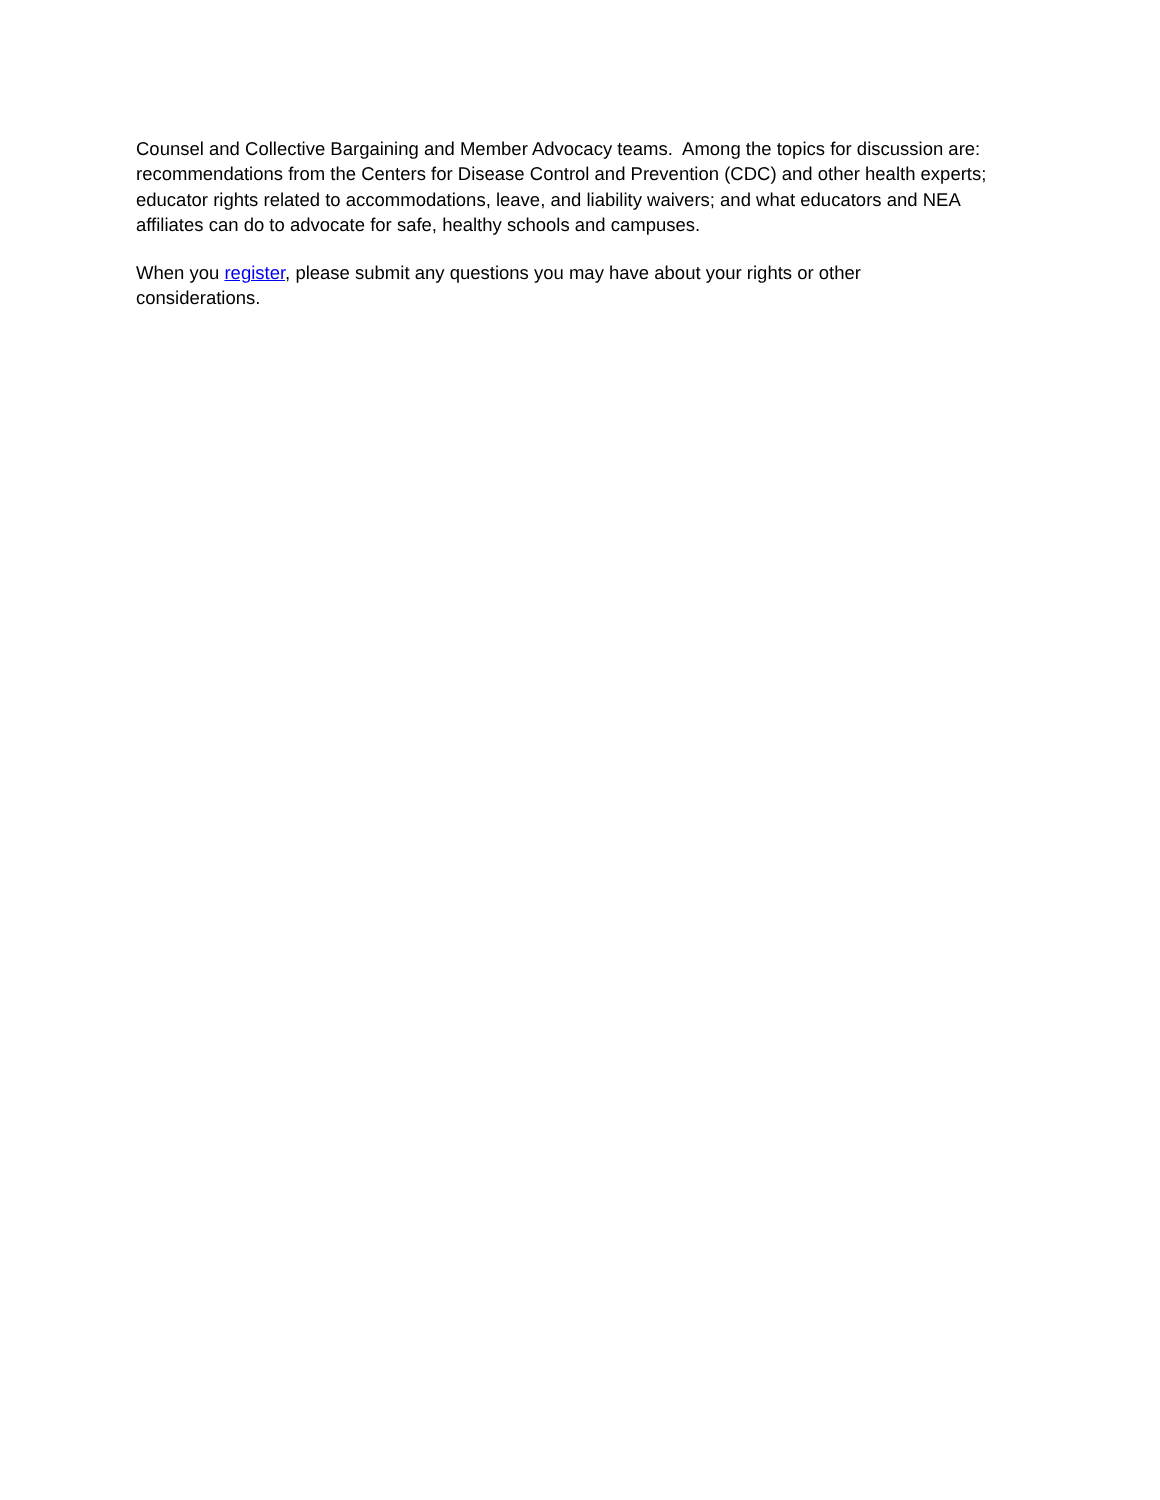Counsel and Collective Bargaining and Member Advocacy teams. Among the topics for discussion are: recommendations from the Centers for Disease Control and Prevention (CDC) and other health experts; educator rights related to accommodations, leave, and liability waivers; and what educators and NEA affiliates can do to advocate for safe, healthy schools and campuses.
When you register, please submit any questions you may have about your rights or other
considerations.